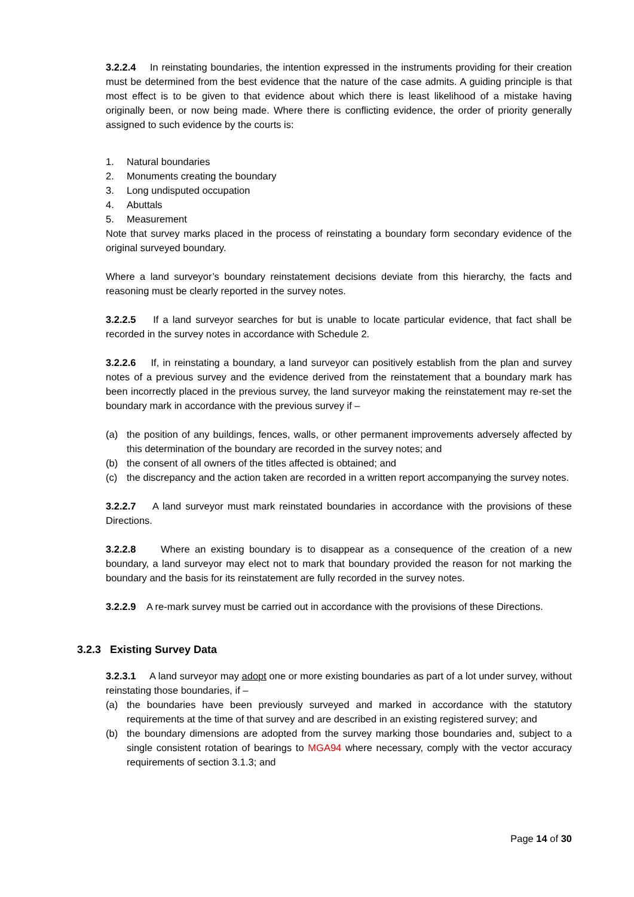3.2.2.4 In reinstating boundaries, the intention expressed in the instruments providing for their creation must be determined from the best evidence that the nature of the case admits. A guiding principle is that most effect is to be given to that evidence about which there is least likelihood of a mistake having originally been, or now being made. Where there is conflicting evidence, the order of priority generally assigned to such evidence by the courts is:
1. Natural boundaries
2. Monuments creating the boundary
3. Long undisputed occupation
4. Abuttals
5. Measurement
Note that survey marks placed in the process of reinstating a boundary form secondary evidence of the original surveyed boundary.
Where a land surveyor’s boundary reinstatement decisions deviate from this hierarchy, the facts and reasoning must be clearly reported in the survey notes.
3.2.2.5 If a land surveyor searches for but is unable to locate particular evidence, that fact shall be recorded in the survey notes in accordance with Schedule 2.
3.2.2.6 If, in reinstating a boundary, a land surveyor can positively establish from the plan and survey notes of a previous survey and the evidence derived from the reinstatement that a boundary mark has been incorrectly placed in the previous survey, the land surveyor making the reinstatement may re-set the boundary mark in accordance with the previous survey if –
(a) the position of any buildings, fences, walls, or other permanent improvements adversely affected by this determination of the boundary are recorded in the survey notes; and
(b) the consent of all owners of the titles affected is obtained; and
(c) the discrepancy and the action taken are recorded in a written report accompanying the survey notes.
3.2.2.7 A land surveyor must mark reinstated boundaries in accordance with the provisions of these Directions.
3.2.2.8 Where an existing boundary is to disappear as a consequence of the creation of a new boundary, a land surveyor may elect not to mark that boundary provided the reason for not marking the boundary and the basis for its reinstatement are fully recorded in the survey notes.
3.2.2.9 A re-mark survey must be carried out in accordance with the provisions of these Directions.
3.2.3 Existing Survey Data
3.2.3.1 A land surveyor may adopt one or more existing boundaries as part of a lot under survey, without reinstating those boundaries, if –
(a) the boundaries have been previously surveyed and marked in accordance with the statutory requirements at the time of that survey and are described in an existing registered survey; and
(b) the boundary dimensions are adopted from the survey marking those boundaries and, subject to a single consistent rotation of bearings to MGA94 where necessary, comply with the vector accuracy requirements of section 3.1.3; and
Page 14 of 30